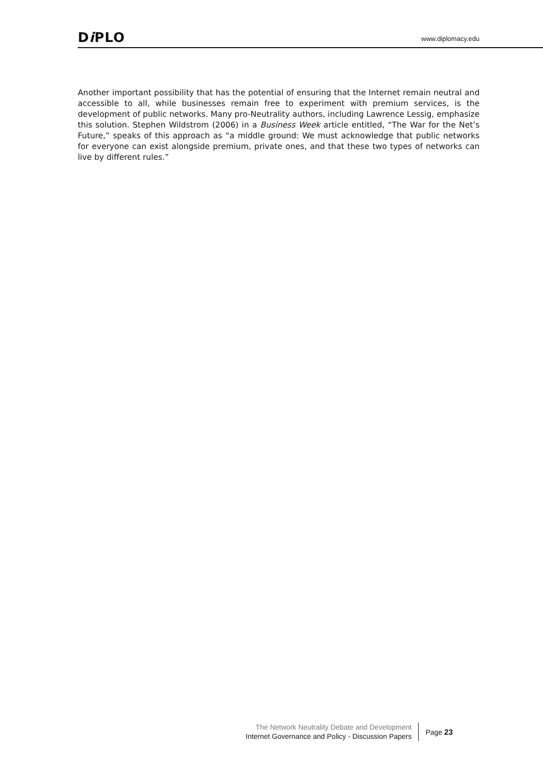Di PLO
www.diplomacy.edu
Another important possibility that has the potential of ensuring that the Internet remain neutral and accessible to all, while businesses remain free to experiment with premium services, is the development of public networks. Many pro-Neutrality authors, including Lawrence Lessig, emphasize this solution. Stephen Wildstrom (2006) in a Business Week article entitled, “The War for the Net’s Future,” speaks of this approach as “a middle ground: We must acknowledge that public networks for everyone can exist alongside premium, private ones, and that these two types of networks can live by different rules.”
The Network Neutrality Debate and Development
Internet Governance and Policy - Discussion Papers
Page 23